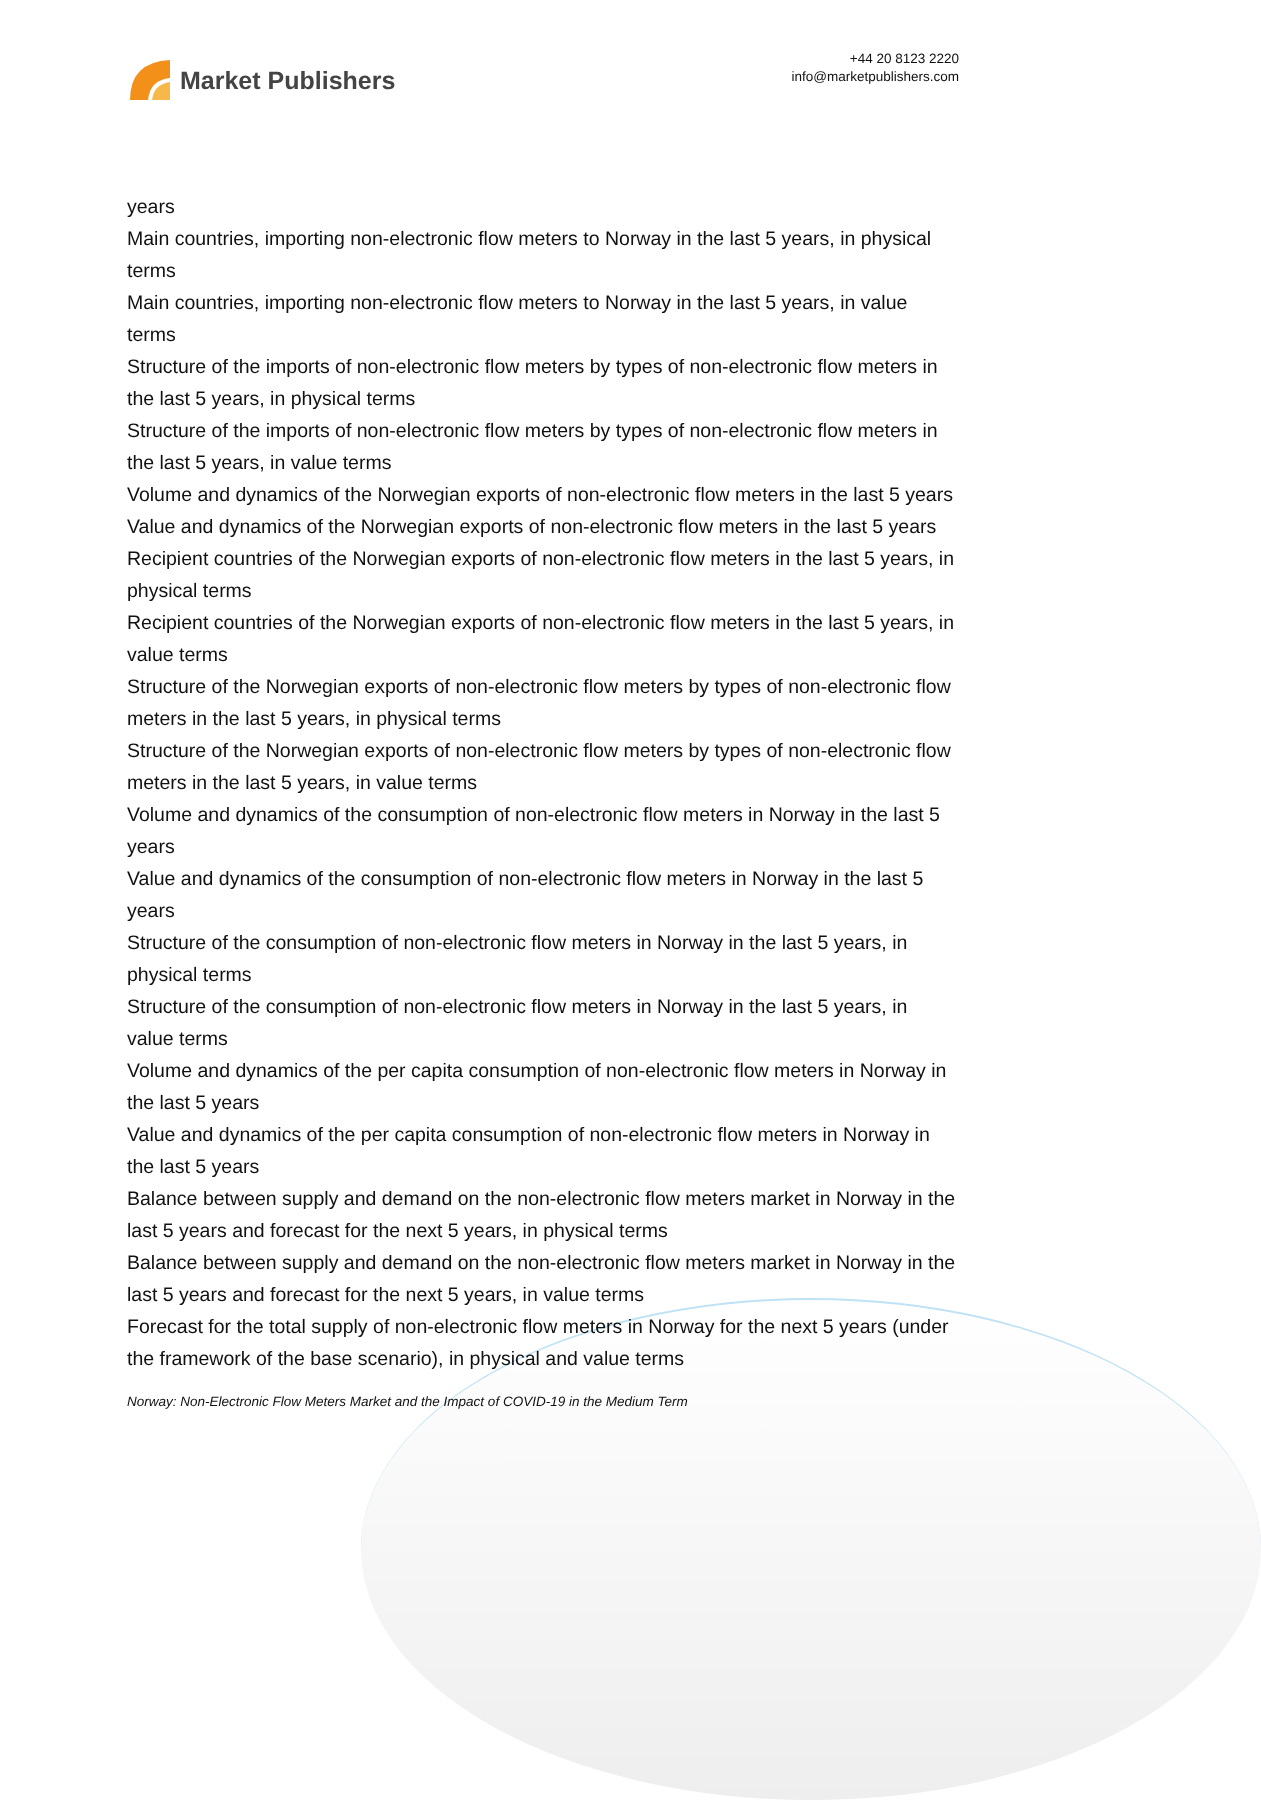Market Publishers
+44 20 8123 2220
info@marketpublishers.com
years
Main countries, importing non-electronic flow meters to Norway in the last 5 years, in physical terms
Main countries, importing non-electronic flow meters to Norway in the last 5 years, in value terms
Structure of the imports of non-electronic flow meters by types of non-electronic flow meters in the last 5 years, in physical terms
Structure of the imports of non-electronic flow meters by types of non-electronic flow meters in the last 5 years, in value terms
Volume and dynamics of the Norwegian exports of non-electronic flow meters in the last 5 years
Value and dynamics of the Norwegian exports of non-electronic flow meters in the last 5 years
Recipient countries of the Norwegian exports of non-electronic flow meters in the last 5 years, in physical terms
Recipient countries of the Norwegian exports of non-electronic flow meters in the last 5 years, in value terms
Structure of the Norwegian exports of non-electronic flow meters by types of non-electronic flow meters in the last 5 years, in physical terms
Structure of the Norwegian exports of non-electronic flow meters by types of non-electronic flow meters in the last 5 years, in value terms
Volume and dynamics of the consumption of non-electronic flow meters in Norway in the last 5 years
Value and dynamics of the consumption of non-electronic flow meters in Norway in the last 5 years
Structure of the consumption of non-electronic flow meters in Norway in the last 5 years, in physical terms
Structure of the consumption of non-electronic flow meters in Norway in the last 5 years, in value terms
Volume and dynamics of the per capita consumption of non-electronic flow meters in Norway in the last 5 years
Value and dynamics of the per capita consumption of non-electronic flow meters in Norway in the last 5 years
Balance between supply and demand on the non-electronic flow meters market in Norway in the last 5 years and forecast for the next 5 years, in physical terms
Balance between supply and demand on the non-electronic flow meters market in Norway in the last 5 years and forecast for the next 5 years, in value terms
Forecast for the total supply of non-electronic flow meters in Norway for the next 5 years (under the framework of the base scenario), in physical and value terms
Norway: Non-Electronic Flow Meters Market and the Impact of COVID-19 in the Medium Term